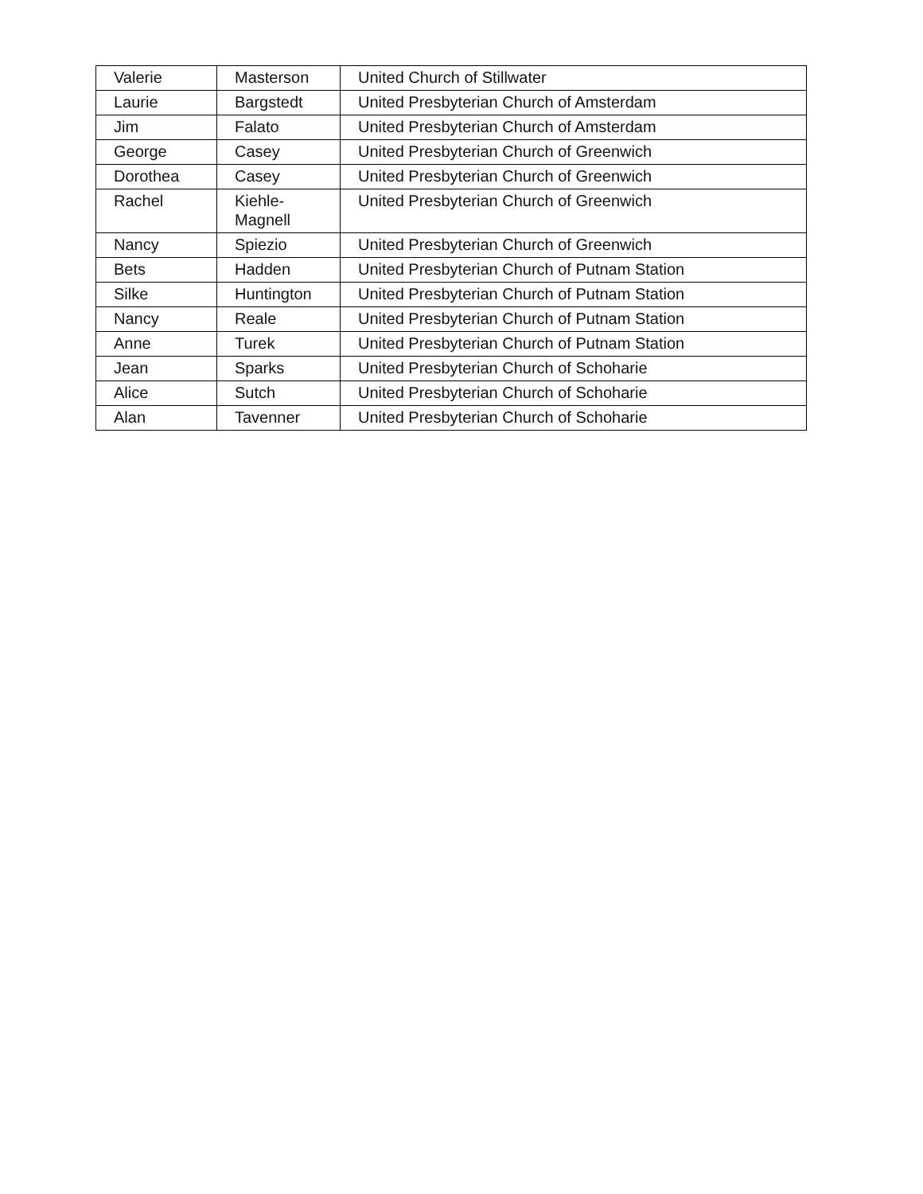| Valerie | Masterson | United Church of Stillwater |
| Laurie | Bargstedt | United Presbyterian Church of Amsterdam |
| Jim | Falato | United Presbyterian Church of Amsterdam |
| George | Casey | United Presbyterian Church of Greenwich |
| Dorothea | Casey | United Presbyterian Church of Greenwich |
| Rachel | Kiehle- Magnell | United Presbyterian Church of Greenwich |
| Nancy | Spiezio | United Presbyterian Church of Greenwich |
| Bets | Hadden | United Presbyterian Church of Putnam Station |
| Silke | Huntington | United Presbyterian Church of Putnam Station |
| Nancy | Reale | United Presbyterian Church of Putnam Station |
| Anne | Turek | United Presbyterian Church of Putnam Station |
| Jean | Sparks | United Presbyterian Church of Schoharie |
| Alice | Sutch | United Presbyterian Church of Schoharie |
| Alan | Tavenner | United Presbyterian Church of Schoharie |